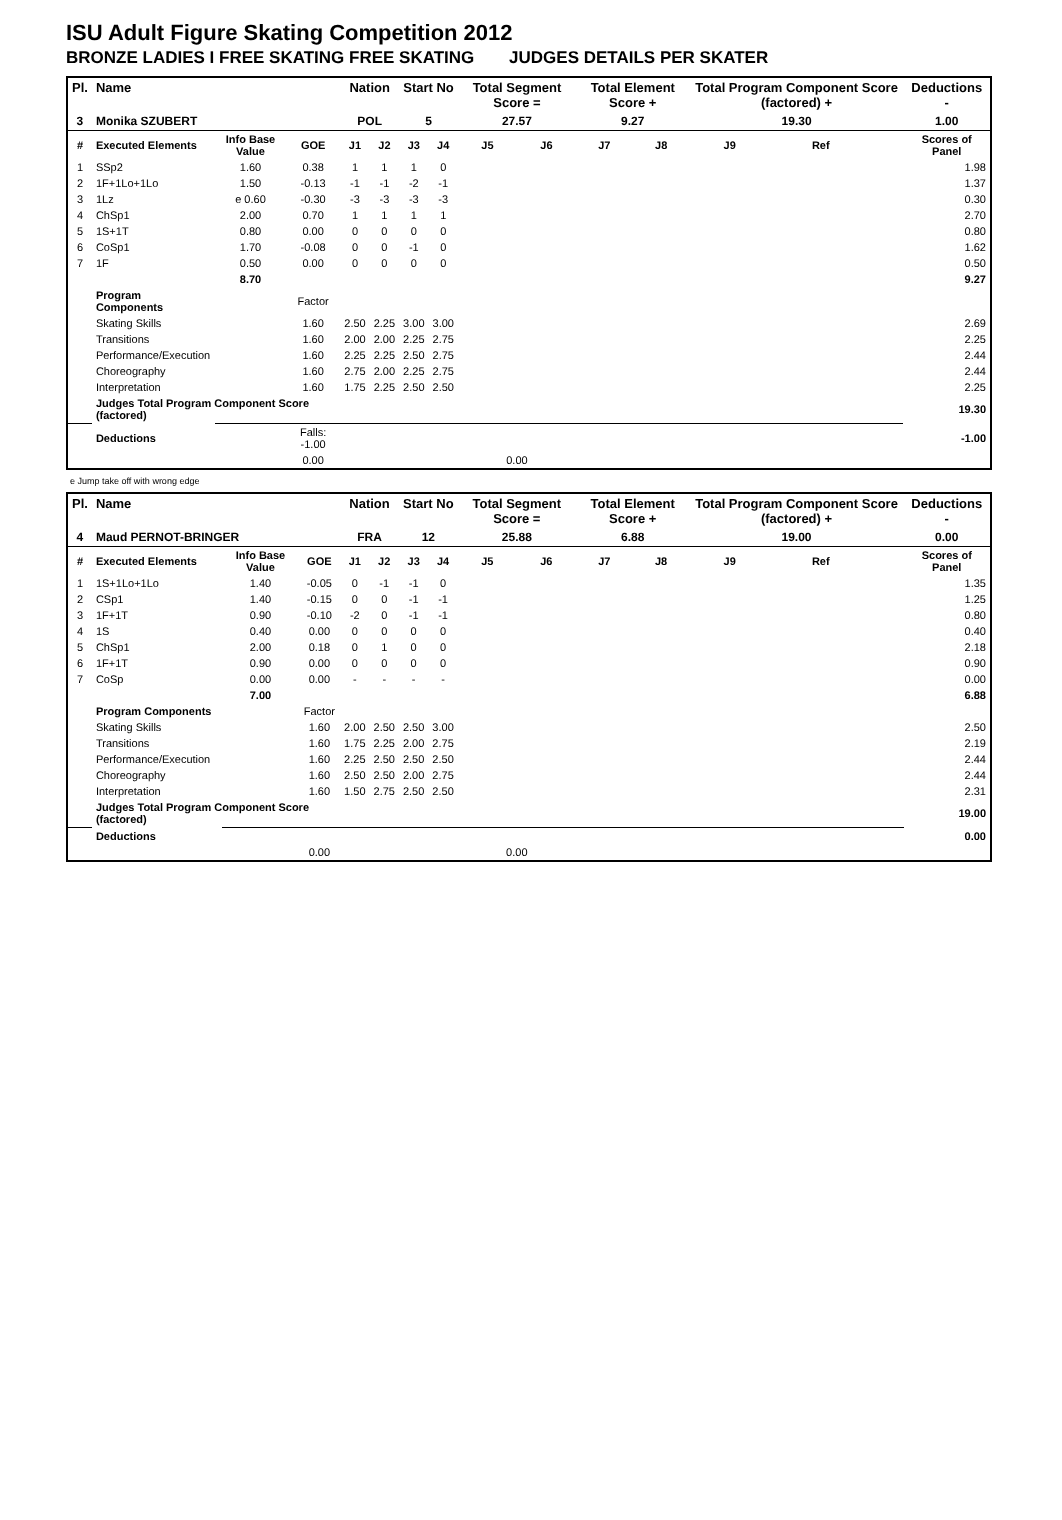ISU Adult Figure Skating Competition 2012
BRONZE LADIES I FREE SKATING FREE SKATING JUDGES DETAILS PER SKATER
| Pl. | Name | | | Nation | | Start No | | Total Segment Score = | | Total Element Score + | | Total Program Component Score (factored) + | | | Deductions - |
| --- | --- | --- | --- | --- | --- | --- | --- | --- | --- | --- | --- | --- | --- | --- | --- |
| 3 | Monika SZUBERT | | | POL | | 5 | | 27.57 | | 9.27 | | 19.30 | | | 1.00 |
| # | Executed Elements | Info Base Value | GOE | J1 | J2 | J3 | J4 | J5 | J6 | J7 | J8 | J9 | Ref | | Scores of Panel |
| 1 | SSp2 | 1.60 | 0.38 | 1 | 1 | 1 | 0 | | | | | | | | 1.98 |
| 2 | 1F+1Lo+1Lo | 1.50 | -0.13 | -1 | -1 | -2 | -1 | | | | | | | | 1.37 |
| 3 | 1Lz | e 0.60 | -0.30 | -3 | -3 | -3 | -3 | | | | | | | | 0.30 |
| 4 | ChSp1 | 2.00 | 0.70 | 1 | 1 | 1 | 1 | | | | | | | | 2.70 |
| 5 | 1S+1T | 0.80 | 0.00 | 0 | 0 | 0 | 0 | | | | | | | | 0.80 |
| 6 | CoSp1 | 1.70 | -0.08 | 0 | 0 | -1 | 0 | | | | | | | | 1.62 |
| 7 | 1F | 0.50 | 0.00 | 0 | 0 | 0 | 0 | | | | | | | | 0.50 |
| | | 8.70 | | | | | | | | | | | | | 9.27 |
| | Program Components | | Factor | | | | | | | | | | | | |
| | Skating Skills | | 1.60 | 2.50 | 2.25 | 3.00 | 3.00 | | | | | | | | 2.69 |
| | Transitions | | 1.60 | 2.00 | 2.00 | 2.25 | 2.75 | | | | | | | | 2.25 |
| | Performance/Execution | | 1.60 | 2.25 | 2.25 | 2.50 | 2.75 | | | | | | | | 2.44 |
| | Choreography | | 1.60 | 2.75 | 2.00 | 2.25 | 2.75 | | | | | | | | 2.44 |
| | Interpretation | | 1.60 | 1.75 | 2.25 | 2.50 | 2.50 | | | | | | | | 2.25 |
| | Judges Total Program Component Score (factored) | | | | | | | | | | | | | | 19.30 |
| | Deductions | | Falls: -1.00 | | | | | | | | | | | | -1.00 |
| | | | 0.00 | | | | | 0.00 | | | | | | | |
e Jump take off with wrong edge
| Pl. | Name | | | Nation | | Start No | | Total Segment Score = | | Total Element Score + | | Total Program Component Score (factored) + | | | Deductions - |
| --- | --- | --- | --- | --- | --- | --- | --- | --- | --- | --- | --- | --- | --- | --- | --- |
| 4 | Maud PERNOT-BRINGER | | | FRA | | 12 | | 25.88 | | 6.88 | | 19.00 | | | 0.00 |
| # | Executed Elements | Info Base Value | GOE | J1 | J2 | J3 | J4 | J5 | J6 | J7 | J8 | J9 | Ref | | Scores of Panel |
| 1 | 1S+1Lo+1Lo | 1.40 | -0.05 | 0 | -1 | -1 | 0 | | | | | | | | 1.35 |
| 2 | CSp1 | 1.40 | -0.15 | 0 | 0 | -1 | -1 | | | | | | | | 1.25 |
| 3 | 1F+1T | 0.90 | -0.10 | -2 | 0 | -1 | -1 | | | | | | | | 0.80 |
| 4 | 1S | 0.40 | 0.00 | 0 | 0 | 0 | 0 | | | | | | | | 0.40 |
| 5 | ChSp1 | 2.00 | 0.18 | 0 | 1 | 0 | 0 | | | | | | | | 2.18 |
| 6 | 1F+1T | 0.90 | 0.00 | 0 | 0 | 0 | 0 | | | | | | | | 0.90 |
| 7 | CoSp | 0.00 | 0.00 | - | - | - | - | | | | | | | | 0.00 |
| | | 7.00 | | | | | | | | | | | | | 6.88 |
| | Program Components | | Factor | | | | | | | | | | | | |
| | Skating Skills | | 1.60 | 2.00 | 2.50 | 2.50 | 3.00 | | | | | | | | 2.50 |
| | Transitions | | 1.60 | 1.75 | 2.25 | 2.00 | 2.75 | | | | | | | | 2.19 |
| | Performance/Execution | | 1.60 | 2.25 | 2.50 | 2.50 | 2.50 | | | | | | | | 2.44 |
| | Choreography | | 1.60 | 2.50 | 2.50 | 2.00 | 2.75 | | | | | | | | 2.44 |
| | Interpretation | | 1.60 | 1.50 | 2.75 | 2.50 | 2.50 | | | | | | | | 2.31 |
| | Judges Total Program Component Score (factored) | | | | | | | | | | | | | | 19.00 |
| | Deductions | | | | | | | | | | | | | | 0.00 |
| | | | 0.00 | | | | | 0.00 | | | | | | | |